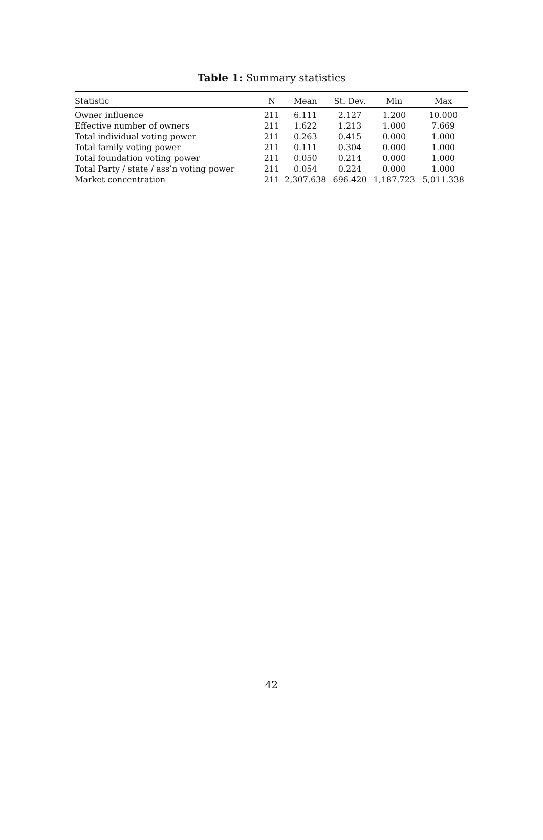Table 1: Summary statistics
| Statistic | N | Mean | St. Dev. | Min | Max |
| --- | --- | --- | --- | --- | --- |
| Owner influence | 211 | 6.111 | 2.127 | 1.200 | 10.000 |
| Effective number of owners | 211 | 1.622 | 1.213 | 1.000 | 7.669 |
| Total individual voting power | 211 | 0.263 | 0.415 | 0.000 | 1.000 |
| Total family voting power | 211 | 0.111 | 0.304 | 0.000 | 1.000 |
| Total foundation voting power | 211 | 0.050 | 0.214 | 0.000 | 1.000 |
| Total Party / state / ass’n voting power | 211 | 0.054 | 0.224 | 0.000 | 1.000 |
| Market concentration | 211 | 2,307.638 | 696.420 | 1,187.723 | 5,011.338 |
42